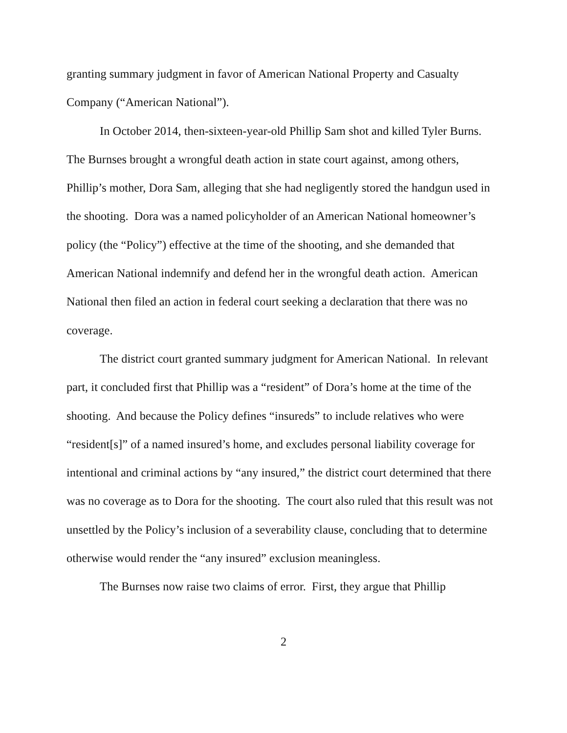granting summary judgment in favor of American National Property and Casualty Company (“American National”).
In October 2014, then-sixteen-year-old Phillip Sam shot and killed Tyler Burns. The Burnses brought a wrongful death action in state court against, among others, Phillip’s mother, Dora Sam, alleging that she had negligently stored the handgun used in the shooting. Dora was a named policyholder of an American National homeowner’s policy (the “Policy”) effective at the time of the shooting, and she demanded that American National indemnify and defend her in the wrongful death action. American National then filed an action in federal court seeking a declaration that there was no coverage.
The district court granted summary judgment for American National. In relevant part, it concluded first that Phillip was a “resident” of Dora’s home at the time of the shooting. And because the Policy defines “insureds” to include relatives who were “resident[s]” of a named insured’s home, and excludes personal liability coverage for intentional and criminal actions by “any insured,” the district court determined that there was no coverage as to Dora for the shooting. The court also ruled that this result was not unsettled by the Policy’s inclusion of a severability clause, concluding that to determine otherwise would render the “any insured” exclusion meaningless.
The Burnses now raise two claims of error. First, they argue that Phillip
2